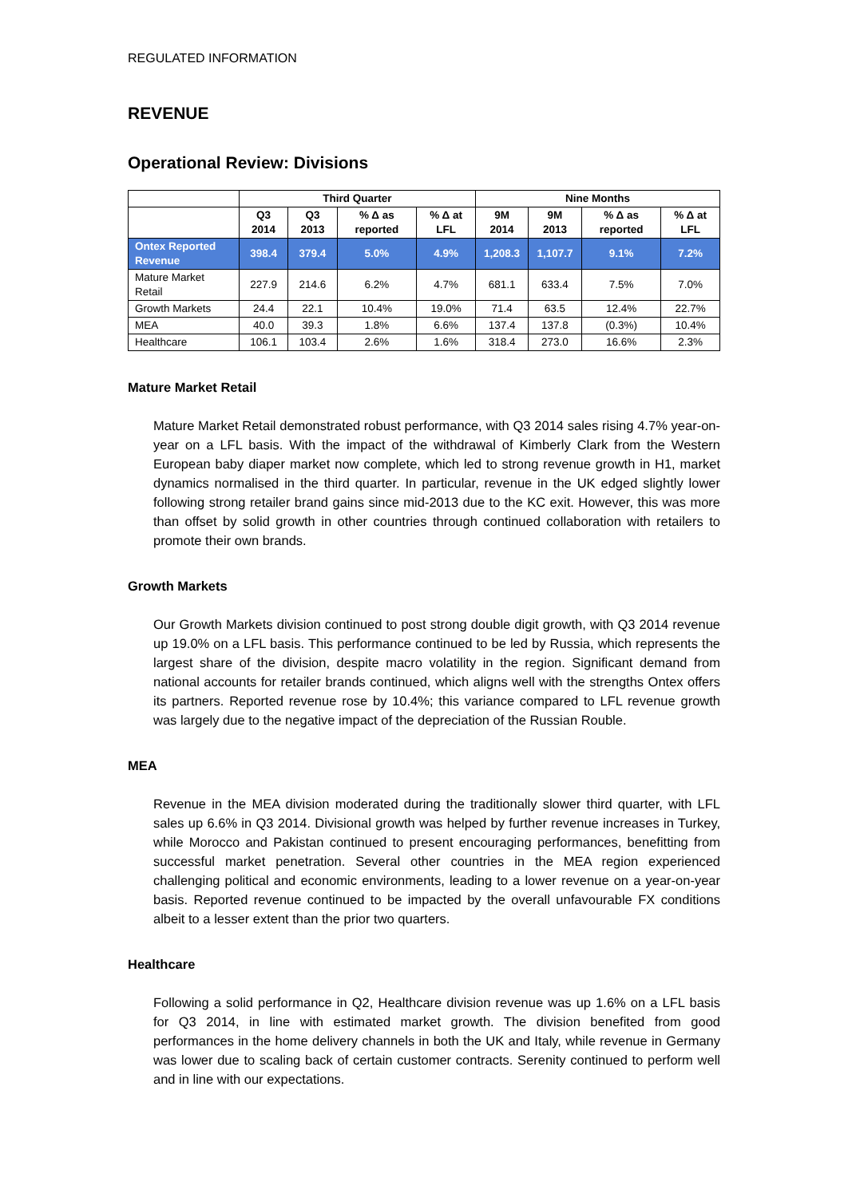REGULATED INFORMATION
REVENUE
Operational Review: Divisions
| | Third Quarter | | | | Nine Months | | | |
| --- | --- | --- | --- | --- | --- | --- | --- | --- |
| | Q3 2014 | Q3 2013 | % Δ as reported | % Δ at LFL | 9M 2014 | 9M 2013 | % Δ as reported | % Δ at LFL |
| Ontex Reported Revenue | 398.4 | 379.4 | 5.0% | 4.9% | 1,208.3 | 1,107.7 | 9.1% | 7.2% |
| Mature Market Retail | 227.9 | 214.6 | 6.2% | 4.7% | 681.1 | 633.4 | 7.5% | 7.0% |
| Growth Markets | 24.4 | 22.1 | 10.4% | 19.0% | 71.4 | 63.5 | 12.4% | 22.7% |
| MEA | 40.0 | 39.3 | 1.8% | 6.6% | 137.4 | 137.8 | (0.3%) | 10.4% |
| Healthcare | 106.1 | 103.4 | 2.6% | 1.6% | 318.4 | 273.0 | 16.6% | 2.3% |
Mature Market Retail
Mature Market Retail demonstrated robust performance, with Q3 2014 sales rising 4.7% year-on-year on a LFL basis. With the impact of the withdrawal of Kimberly Clark from the Western European baby diaper market now complete, which led to strong revenue growth in H1, market dynamics normalised in the third quarter. In particular, revenue in the UK edged slightly lower following strong retailer brand gains since mid-2013 due to the KC exit. However, this was more than offset by solid growth in other countries through continued collaboration with retailers to promote their own brands.
Growth Markets
Our Growth Markets division continued to post strong double digit growth, with Q3 2014 revenue up 19.0% on a LFL basis. This performance continued to be led by Russia, which represents the largest share of the division, despite macro volatility in the region. Significant demand from national accounts for retailer brands continued, which aligns well with the strengths Ontex offers its partners. Reported revenue rose by 10.4%; this variance compared to LFL revenue growth was largely due to the negative impact of the depreciation of the Russian Rouble.
MEA
Revenue in the MEA division moderated during the traditionally slower third quarter, with LFL sales up 6.6% in Q3 2014. Divisional growth was helped by further revenue increases in Turkey, while Morocco and Pakistan continued to present encouraging performances, benefitting from successful market penetration. Several other countries in the MEA region experienced challenging political and economic environments, leading to a lower revenue on a year-on-year basis. Reported revenue continued to be impacted by the overall unfavourable FX conditions albeit to a lesser extent than the prior two quarters.
Healthcare
Following a solid performance in Q2, Healthcare division revenue was up 1.6% on a LFL basis for Q3 2014, in line with estimated market growth. The division benefited from good performances in the home delivery channels in both the UK and Italy, while revenue in Germany was lower due to scaling back of certain customer contracts. Serenity continued to perform well and in line with our expectations.